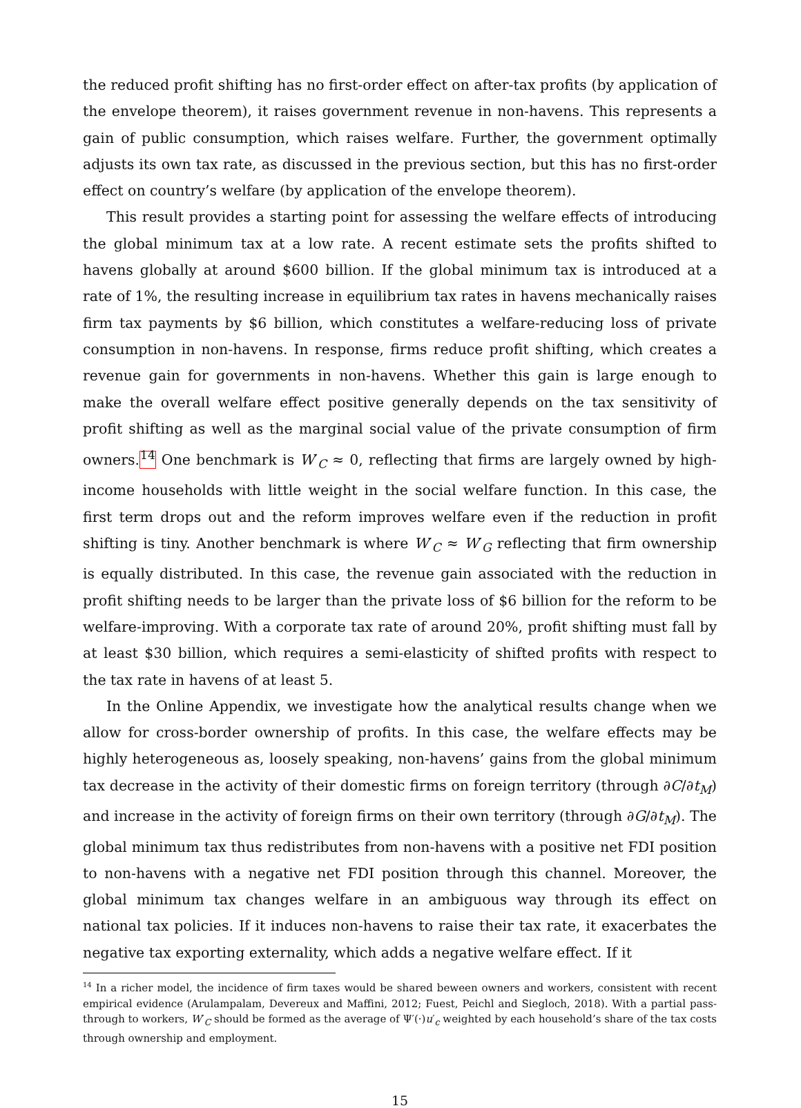the reduced profit shifting has no first-order effect on after-tax profits (by application of the envelope theorem), it raises government revenue in non-havens. This represents a gain of public consumption, which raises welfare. Further, the government optimally adjusts its own tax rate, as discussed in the previous section, but this has no first-order effect on country’s welfare (by application of the envelope theorem).
This result provides a starting point for assessing the welfare effects of introducing the global minimum tax at a low rate. A recent estimate sets the profits shifted to havens globally at around $600 billion. If the global minimum tax is introduced at a rate of 1%, the resulting increase in equilibrium tax rates in havens mechanically raises firm tax payments by $6 billion, which constitutes a welfare-reducing loss of private consumption in non-havens. In response, firms reduce profit shifting, which creates a revenue gain for governments in non-havens. Whether this gain is large enough to make the overall welfare effect positive generally depends on the tax sensitivity of profit shifting as well as the marginal social value of the private consumption of firm owners.<sup>14</sup> One benchmark is W′<sub>C</sub> ≈ 0, reflecting that firms are largely owned by high-income households with little weight in the social welfare function. In this case, the first term drops out and the reform improves welfare even if the reduction in profit shifting is tiny. Another benchmark is where W′<sub>C</sub> ≈ W′<sub>G</sub> reflecting that firm ownership is equally distributed. In this case, the revenue gain associated with the reduction in profit shifting needs to be larger than the private loss of $6 billion for the reform to be welfare-improving. With a corporate tax rate of around 20%, profit shifting must fall by at least $30 billion, which requires a semi-elasticity of shifted profits with respect to the tax rate in havens of at least 5.
In the Online Appendix, we investigate how the analytical results change when we allow for cross-border ownership of profits. In this case, the welfare effects may be highly heterogeneous as, loosely speaking, non-havens’ gains from the global minimum tax decrease in the activity of their domestic firms on foreign territory (through ∂C/∂t<sub>M</sub>) and increase in the activity of foreign firms on their own territory (through ∂G/∂t<sub>M</sub>). The global minimum tax thus redistributes from non-havens with a positive net FDI position to non-havens with a negative net FDI position through this channel. Moreover, the global minimum tax changes welfare in an ambiguous way through its effect on national tax policies. If it induces non-havens to raise their tax rate, it exacerbates the negative tax exporting externality, which adds a negative welfare effect. If it
<sup>14</sup> In a richer model, the incidence of firm taxes would be shared beween owners and workers, consistent with recent empirical evidence (Arulampalam, Devereux and Maffini, 2012; Fuest, Peichl and Siegloch, 2018). With a partial pass-through to workers, W′<sub>C</sub> should be formed as the average of Ψ′(·)u′<sub>c</sub> weighted by each household’s share of the tax costs through ownership and employment.
15